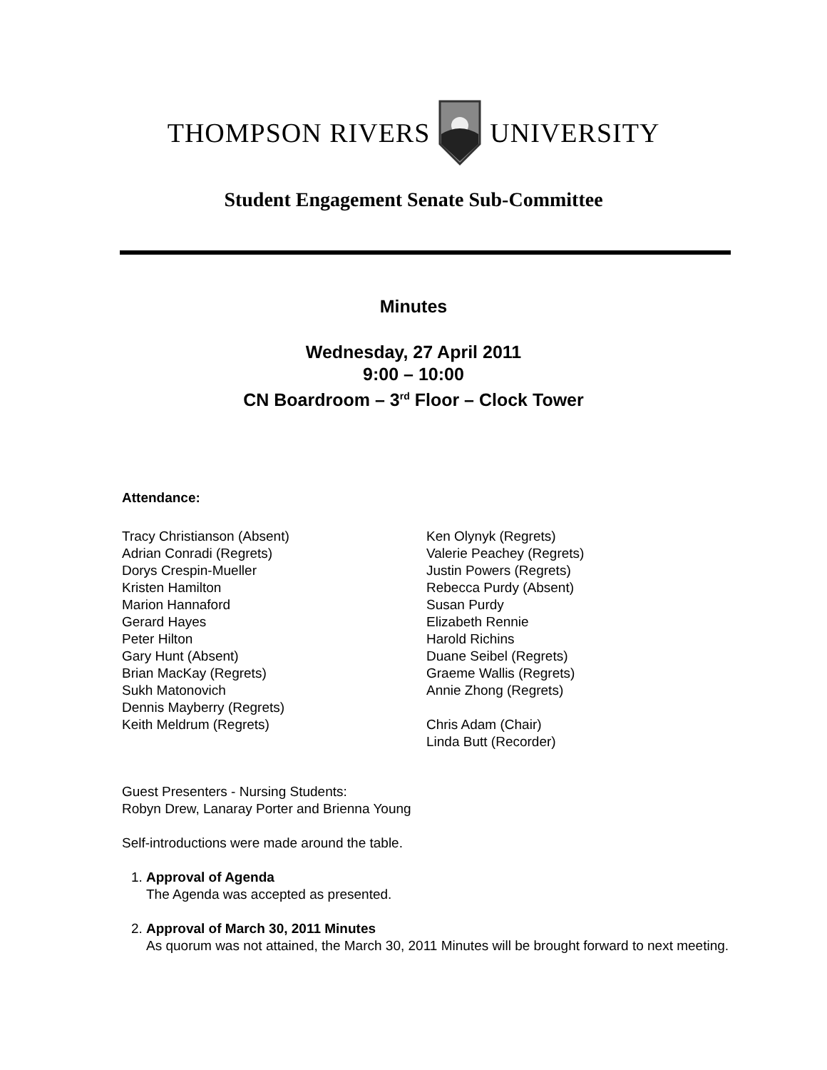THOMPSON RIVERS UNIVERSITY
Student Engagement Senate Sub-Committee
Minutes
Wednesday, 27 April 2011
9:00 – 10:00
CN Boardroom – 3<sup>rd</sup> Floor – Clock Tower
Attendance:
Tracy Christianson (Absent)
Adrian Conradi (Regrets)
Dorys Crespin-Mueller
Kristen Hamilton
Marion Hannaford
Gerard Hayes
Peter Hilton
Gary Hunt (Absent)
Brian MacKay (Regrets)
Sukh Matonovich
Dennis Mayberry (Regrets)
Keith Meldrum (Regrets)
Ken Olynyk (Regrets)
Valerie Peachey (Regrets)
Justin Powers (Regrets)
Rebecca Purdy (Absent)
Susan Purdy
Elizabeth Rennie
Harold Richins
Duane Seibel (Regrets)
Graeme Wallis (Regrets)
Annie Zhong (Regrets)
Chris Adam (Chair)
Linda Butt (Recorder)
Guest Presenters - Nursing Students:
Robyn Drew, Lanaray Porter and Brienna Young
Self-introductions were made around the table.
1. Approval of Agenda
The Agenda was accepted as presented.
2. Approval of March 30, 2011 Minutes
As quorum was not attained, the March 30, 2011 Minutes will be brought forward to next meeting.